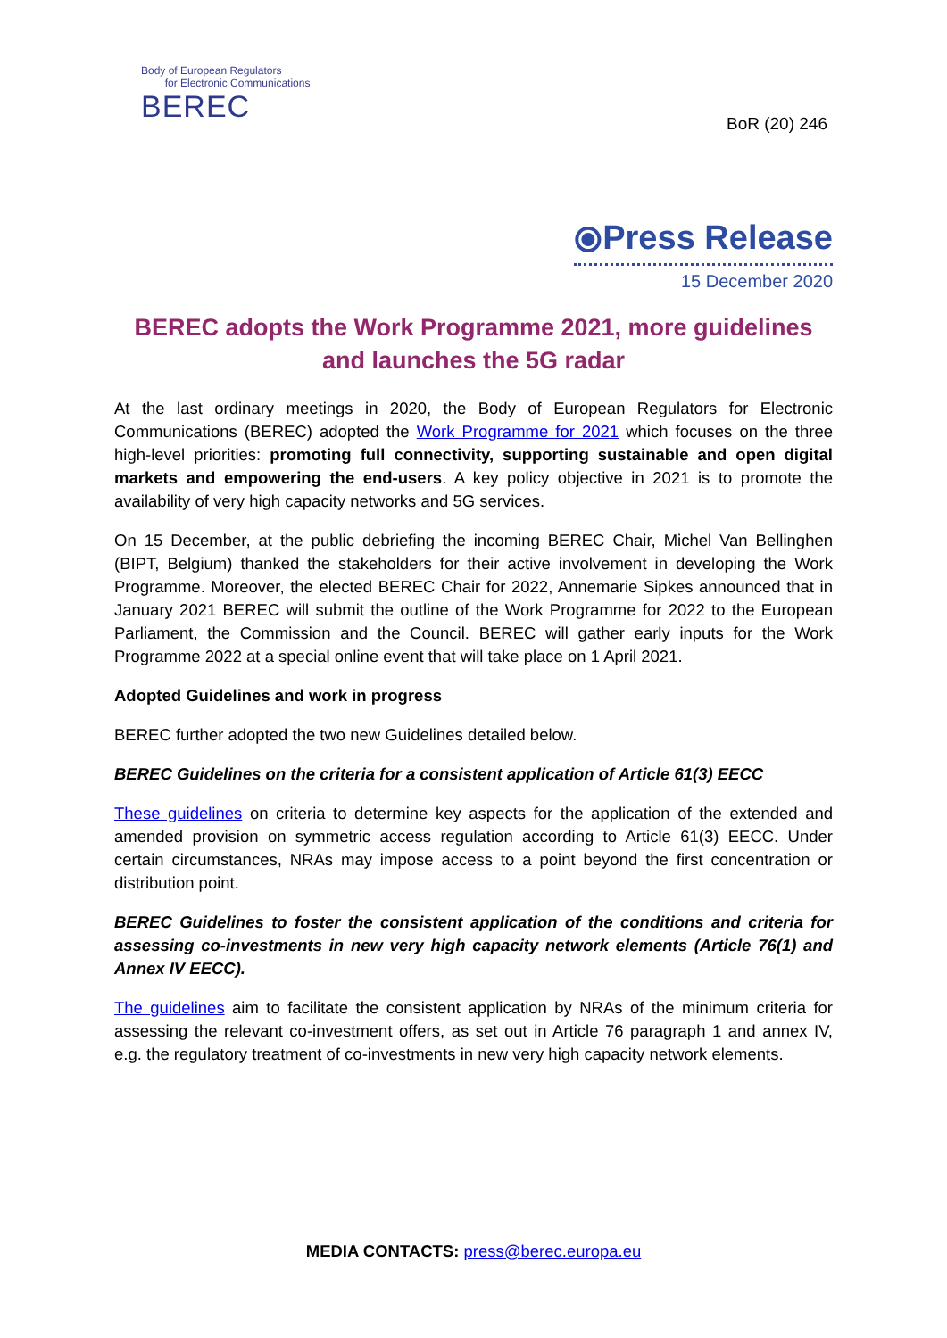Body of European Regulators
for Electronic Communications
BEREC
BoR (20) 246
⦿Press Release
15 December 2020
BEREC adopts the Work Programme 2021, more guidelines and launches the 5G radar
At the last ordinary meetings in 2020, the Body of European Regulators for Electronic Communications (BEREC) adopted the Work Programme for 2021 which focuses on the three high-level priorities: promoting full connectivity, supporting sustainable and open digital markets and empowering the end-users. A key policy objective in 2021 is to promote the availability of very high capacity networks and 5G services.
On 15 December, at the public debriefing the incoming BEREC Chair, Michel Van Bellinghen (BIPT, Belgium) thanked the stakeholders for their active involvement in developing the Work Programme. Moreover, the elected BEREC Chair for 2022, Annemarie Sipkes announced that in January 2021 BEREC will submit the outline of the Work Programme for 2022 to the European Parliament, the Commission and the Council. BEREC will gather early inputs for the Work Programme 2022 at a special online event that will take place on 1 April 2021.
Adopted Guidelines and work in progress
BEREC further adopted the two new Guidelines detailed below.
BEREC Guidelines on the criteria for a consistent application of Article 61(3) EECC
These guidelines on criteria to determine key aspects for the application of the extended and amended provision on symmetric access regulation according to Article 61(3) EECC. Under certain circumstances, NRAs may impose access to a point beyond the first concentration or distribution point.
BEREC Guidelines to foster the consistent application of the conditions and criteria for assessing co-investments in new very high capacity network elements (Article 76(1) and Annex IV EECC).
The guidelines aim to facilitate the consistent application by NRAs of the minimum criteria for assessing the relevant co-investment offers, as set out in Article 76 paragraph 1 and annex IV, e.g. the regulatory treatment of co-investments in new very high capacity network elements.
MEDIA CONTACTS: press@berec.europa.eu